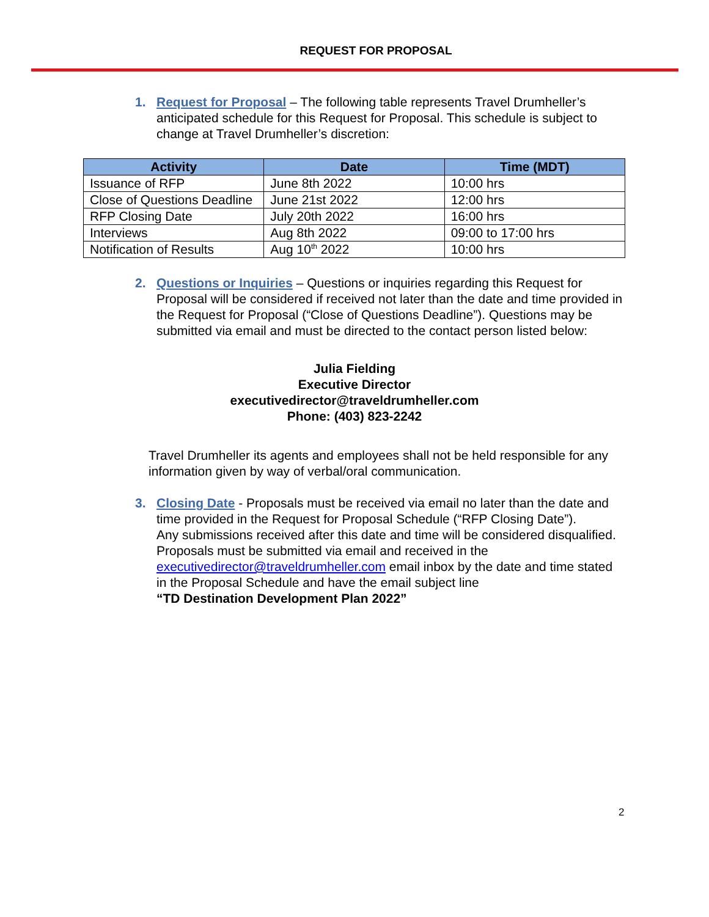REQUEST FOR PROPOSAL
1. Request for Proposal – The following table represents Travel Drumheller’s anticipated schedule for this Request for Proposal. This schedule is subject to change at Travel Drumheller’s discretion:
| Activity | Date | Time (MDT) |
| --- | --- | --- |
| Issuance of RFP | June 8th 2022 | 10:00 hrs |
| Close of Questions Deadline | June 21st 2022 | 12:00 hrs |
| RFP Closing Date | July 20th 2022 | 16:00 hrs |
| Interviews | Aug 8th 2022 | 09:00 to 17:00 hrs |
| Notification of Results | Aug 10<sup>th</sup> 2022 | 10:00 hrs |
2. Questions or Inquiries – Questions or inquiries regarding this Request for Proposal will be considered if received not later than the date and time provided in the Request for Proposal (“Close of Questions Deadline”). Questions may be submitted via email and must be directed to the contact person listed below:
Julia Fielding
Executive Director
executivedirector@traveldrumheller.com
Phone: (403) 823-2242
Travel Drumheller its agents and employees shall not be held responsible for any information given by way of verbal/oral communication.
3. Closing Date - Proposals must be received via email no later than the date and time provided in the Request for Proposal Schedule (“RFP Closing Date”).
Any submissions received after this date and time will be considered disqualified.
Proposals must be submitted via email and received in the executivedirector@traveldrumheller.com email inbox by the date and time stated in the Proposal Schedule and have the email subject line
“TD Destination Development Plan 2022”
2